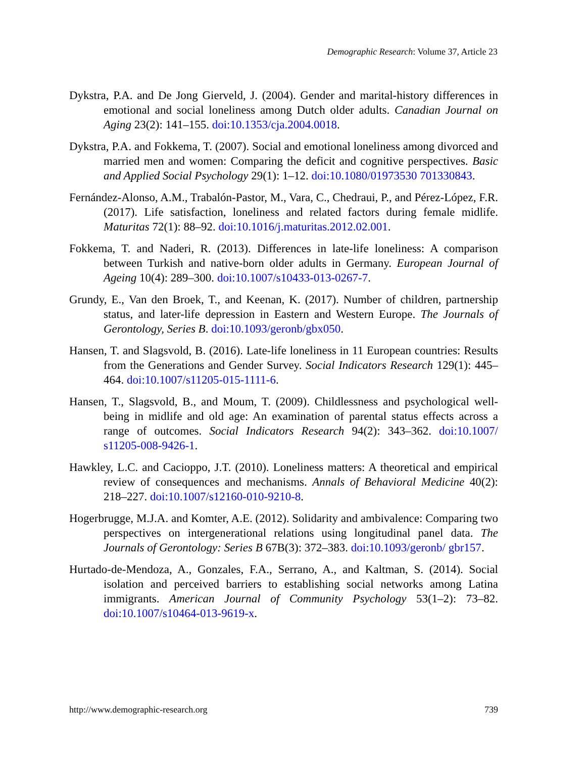Demographic Research: Volume 37, Article 23
Dykstra, P.A. and De Jong Gierveld, J. (2004). Gender and marital-history differences in emotional and social loneliness among Dutch older adults. Canadian Journal on Aging 23(2): 141–155. doi:10.1353/cja.2004.0018.
Dykstra, P.A. and Fokkema, T. (2007). Social and emotional loneliness among divorced and married men and women: Comparing the deficit and cognitive perspectives. Basic and Applied Social Psychology 29(1): 1–12. doi:10.1080/01973530 701330843.
Fernández-Alonso, A.M., Trabalón-Pastor, M., Vara, C., Chedraui, P., and Pérez-López, F.R. (2017). Life satisfaction, loneliness and related factors during female midlife. Maturitas 72(1): 88–92. doi:10.1016/j.maturitas.2012.02.001.
Fokkema, T. and Naderi, R. (2013). Differences in late-life loneliness: A comparison between Turkish and native-born older adults in Germany. European Journal of Ageing 10(4): 289–300. doi:10.1007/s10433-013-0267-7.
Grundy, E., Van den Broek, T., and Keenan, K. (2017). Number of children, partnership status, and later-life depression in Eastern and Western Europe. The Journals of Gerontology, Series B. doi:10.1093/geronb/gbx050.
Hansen, T. and Slagsvold, B. (2016). Late-life loneliness in 11 European countries: Results from the Generations and Gender Survey. Social Indicators Research 129(1): 445–464. doi:10.1007/s11205-015-1111-6.
Hansen, T., Slagsvold, B., and Moum, T. (2009). Childlessness and psychological well-being in midlife and old age: An examination of parental status effects across a range of outcomes. Social Indicators Research 94(2): 343–362. doi:10.1007/ s11205-008-9426-1.
Hawkley, L.C. and Cacioppo, J.T. (2010). Loneliness matters: A theoretical and empirical review of consequences and mechanisms. Annals of Behavioral Medicine 40(2): 218–227. doi:10.1007/s12160-010-9210-8.
Hogerbrugge, M.J.A. and Komter, A.E. (2012). Solidarity and ambivalence: Comparing two perspectives on intergenerational relations using longitudinal panel data. The Journals of Gerontology: Series B 67B(3): 372–383. doi:10.1093/geronb/ gbr157.
Hurtado-de-Mendoza, A., Gonzales, F.A., Serrano, A., and Kaltman, S. (2014). Social isolation and perceived barriers to establishing social networks among Latina immigrants. American Journal of Community Psychology 53(1–2): 73–82. doi:10.1007/s10464-013-9619-x.
http://www.demographic-research.org 739